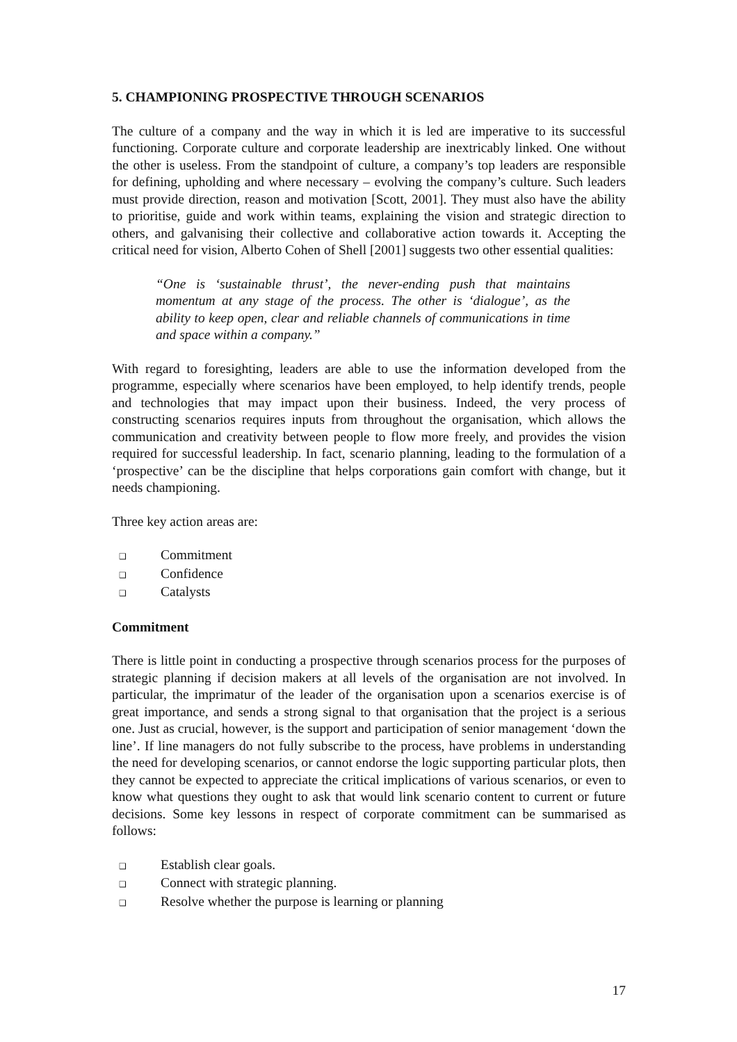5. CHAMPIONING PROSPECTIVE THROUGH SCENARIOS
The culture of a company and the way in which it is led are imperative to its successful functioning. Corporate culture and corporate leadership are inextricably linked. One without the other is useless. From the standpoint of culture, a company’s top leaders are responsible for defining, upholding and where necessary – evolving the company’s culture. Such leaders must provide direction, reason and motivation [Scott, 2001]. They must also have the ability to prioritise, guide and work within teams, explaining the vision and strategic direction to others, and galvanising their collective and collaborative action towards it. Accepting the critical need for vision, Alberto Cohen of Shell [2001] suggests two other essential qualities:
“One is ‘sustainable thrust’, the never-ending push that maintains momentum at any stage of the process. The other is ‘dialogue’, as the ability to keep open, clear and reliable channels of communications in time and space within a company.”
With regard to foresighting, leaders are able to use the information developed from the programme, especially where scenarios have been employed, to help identify trends, people and technologies that may impact upon their business. Indeed, the very process of constructing scenarios requires inputs from throughout the organisation, which allows the communication and creativity between people to flow more freely, and provides the vision required for successful leadership. In fact, scenario planning, leading to the formulation of a ‘prospective’ can be the discipline that helps corporations gain comfort with change, but it needs championing.
Three key action areas are:
❑ Commitment
❑ Confidence
❑ Catalysts
Commitment
There is little point in conducting a prospective through scenarios process for the purposes of strategic planning if decision makers at all levels of the organisation are not involved. In particular, the imprimatur of the leader of the organisation upon a scenarios exercise is of great importance, and sends a strong signal to that organisation that the project is a serious one. Just as crucial, however, is the support and participation of senior management ‘down the line’. If line managers do not fully subscribe to the process, have problems in understanding the need for developing scenarios, or cannot endorse the logic supporting particular plots, then they cannot be expected to appreciate the critical implications of various scenarios, or even to know what questions they ought to ask that would link scenario content to current or future decisions. Some key lessons in respect of corporate commitment can be summarised as follows:
❑ Establish clear goals.
❑ Connect with strategic planning.
❑ Resolve whether the purpose is learning or planning
17